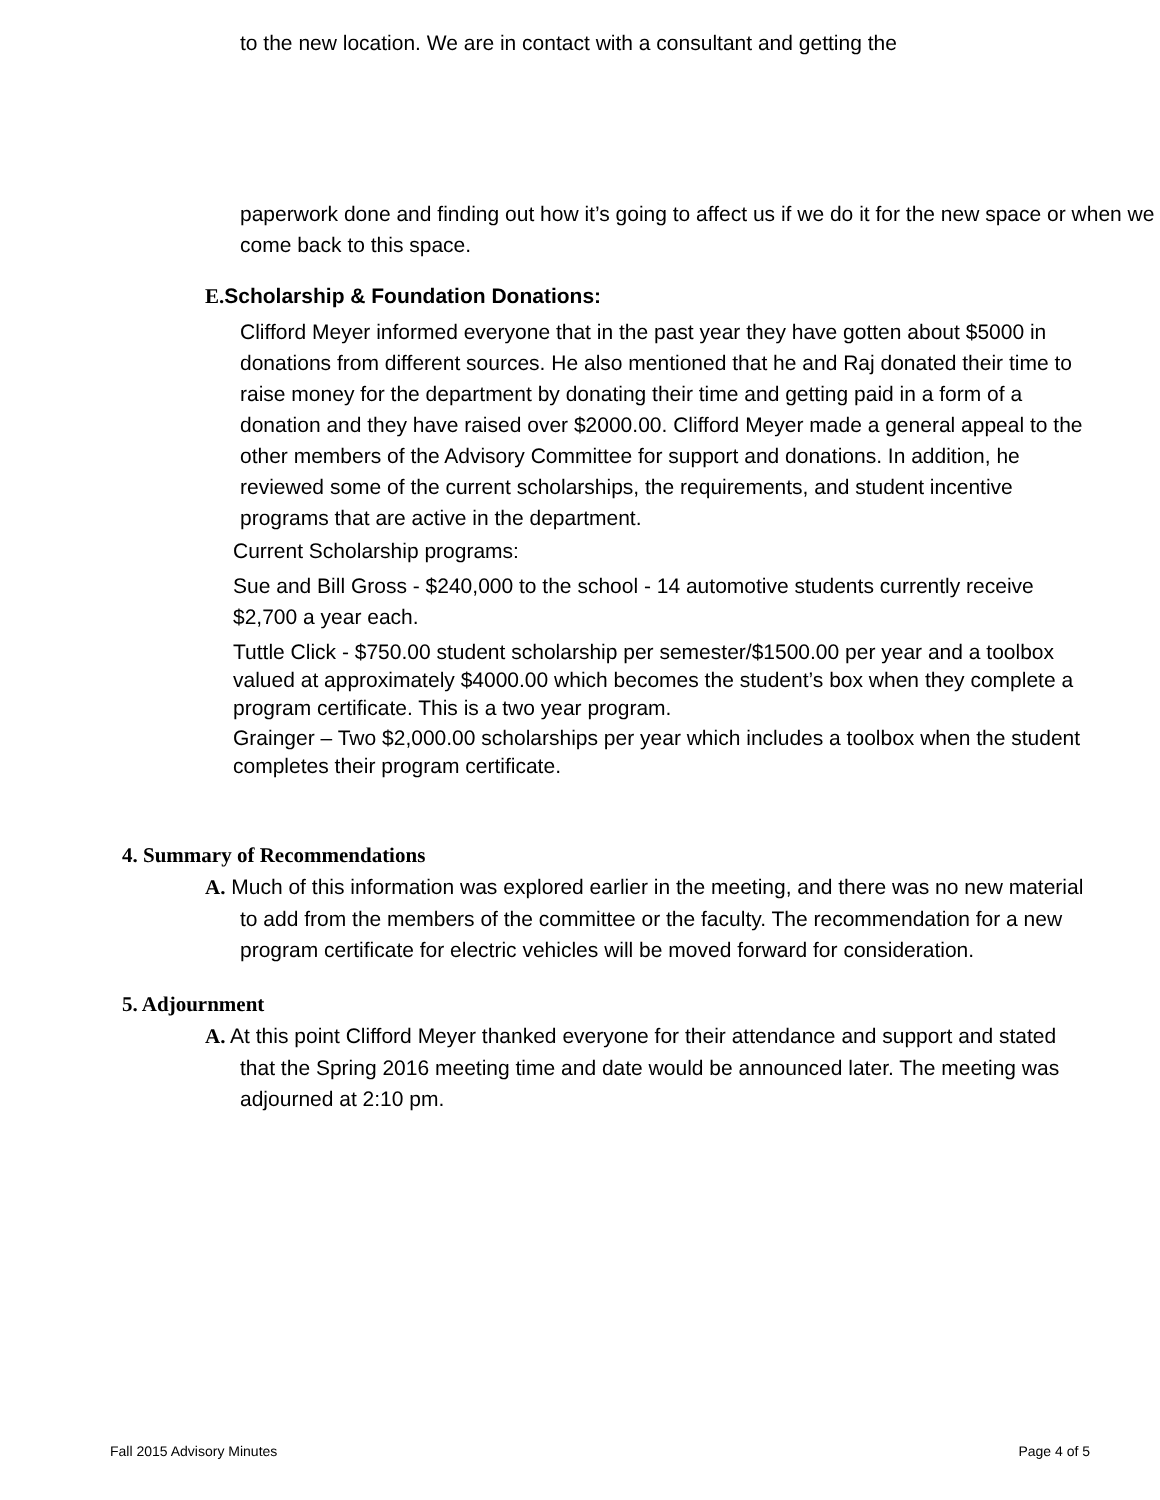to the new location. We are in contact with a consultant and getting the
paperwork done and finding out how it’s going to affect us if we do it for the new space or when we come back to this space.
E. Scholarship & Foundation Donations:
Clifford Meyer informed everyone that in the past year they have gotten about $5000 in donations from different sources. He also mentioned that he and Raj donated their time to raise money for the department by donating their time and getting paid in a form of a donation and they have raised over $2000.00. Clifford Meyer made a general appeal to the other members of the Advisory Committee for support and donations. In addition, he reviewed some of the current scholarships, the requirements, and student incentive programs that are active in the department.
Current Scholarship programs:
Sue and Bill Gross - $240,000 to the school - 14 automotive students currently receive $2,700 a year each.
Tuttle Click - $750.00 student scholarship per semester/$1500.00 per year and a toolbox valued at approximately $4000.00 which becomes the student’s box when they complete a program certificate. This is a two year program.
Grainger – Two $2,000.00 scholarships per year which includes a toolbox when the student completes their program certificate.
4. Summary of Recommendations
A. Much of this information was explored earlier in the meeting, and there was no new material to add from the members of the committee or the faculty. The recommendation for a new program certificate for electric vehicles will be moved forward for consideration.
5. Adjournment
A. At this point Clifford Meyer thanked everyone for their attendance and support and stated that the Spring 2016 meeting time and date would be announced later. The meeting was adjourned at 2:10 pm.
Fall 2015 Advisory Minutes Page 4 of 5